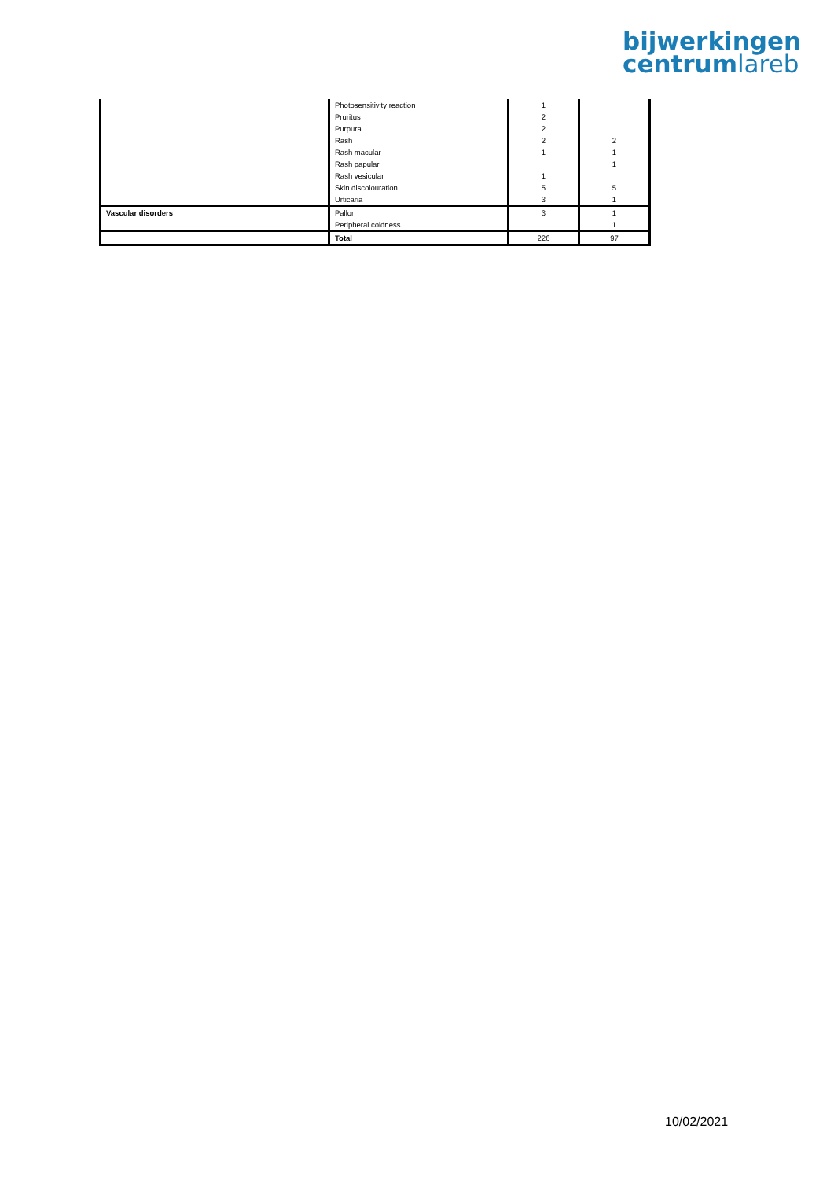bijwerkingen
centrumlareb
| | Photosensitivity reaction | 1 | |
| | Pruritus | 2 | |
| | Purpura | 2 | |
| | Rash | 2 | 2 |
| | Rash macular | 1 | 1 |
| | Rash papular | | 1 |
| | Rash vesicular | 1 | |
| | Skin discolouration | 5 | 5 |
| | Urticaria | 3 | 1 |
| Vascular disorders | Pallor | 3 | 1 |
| | Peripheral coldness | | 1 |
| | Total | 226 | 97 |
10/02/2021